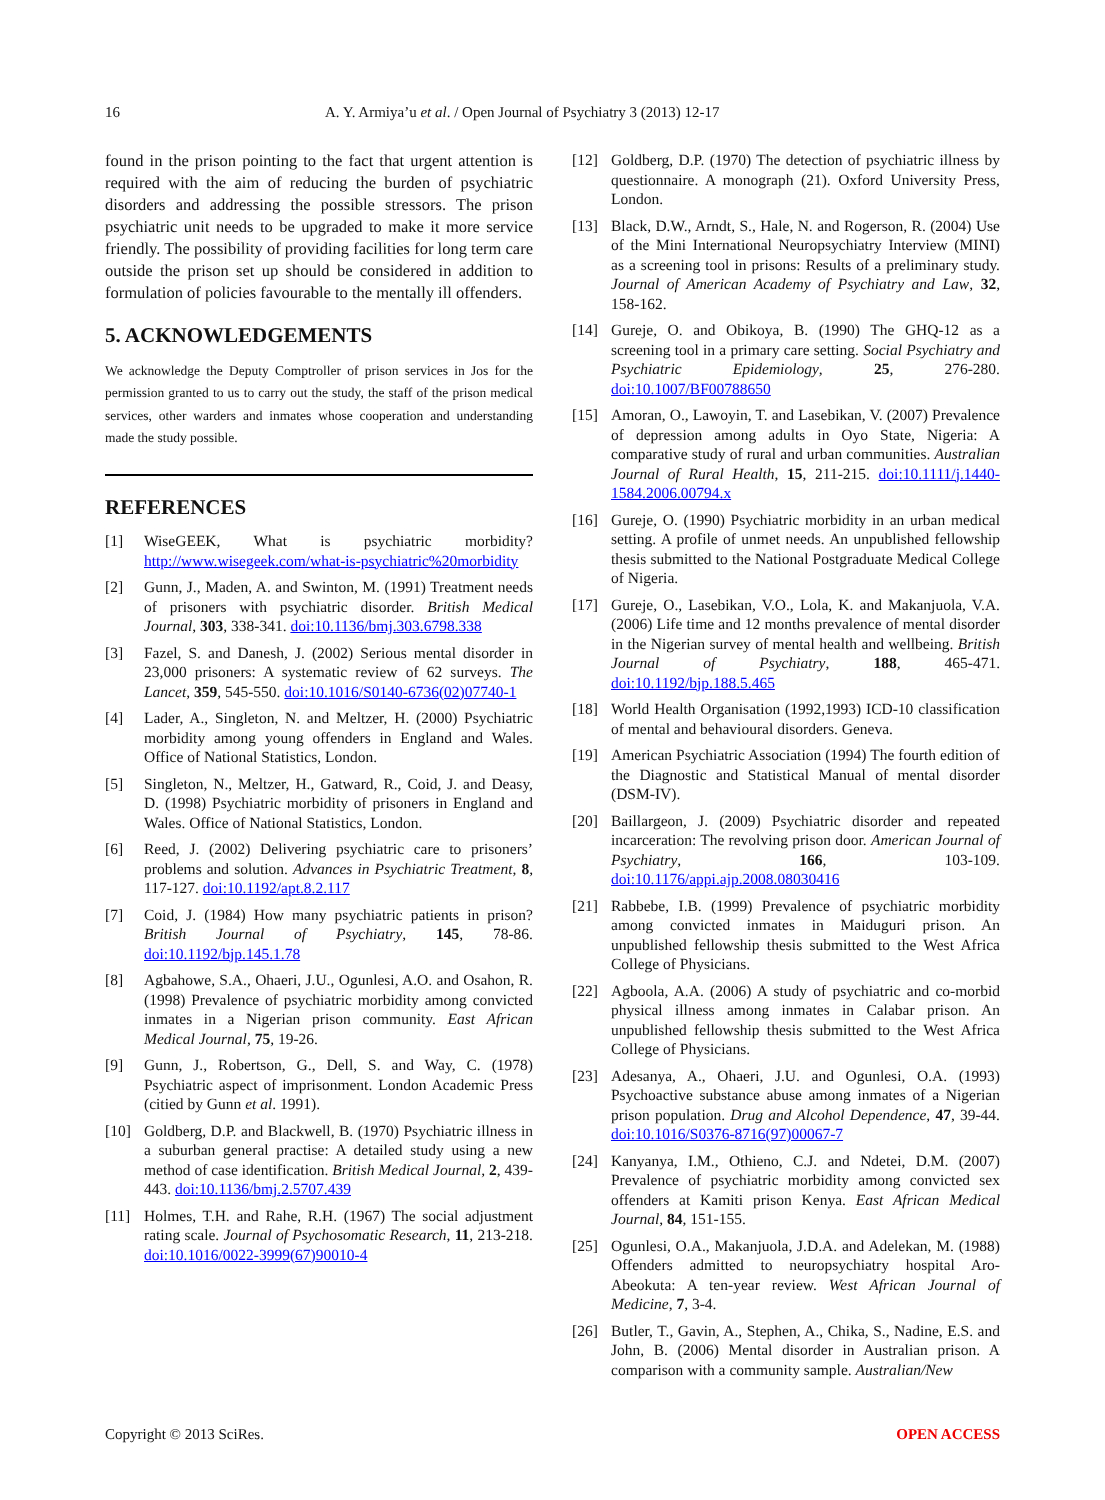16 A. Y. Armiya’u et al. / Open Journal of Psychiatry 3 (2013) 12-17
found in the prison pointing to the fact that urgent attention is required with the aim of reducing the burden of psychiatric disorders and addressing the possible stressors. The prison psychiatric unit needs to be upgraded to make it more service friendly. The possibility of providing facilities for long term care outside the prison set up should be considered in addition to formulation of policies favourable to the mentally ill offenders.
5. ACKNOWLEDGEMENTS
We acknowledge the Deputy Comptroller of prison services in Jos for the permission granted to us to carry out the study, the staff of the prison medical services, other warders and inmates whose cooperation and understanding made the study possible.
REFERENCES
[1] WiseGEEK, What is psychiatric morbidity? http://www.wisegeek.com/what-is-psychiatric%20morbidity
[2] Gunn, J., Maden, A. and Swinton, M. (1991) Treatment needs of prisoners with psychiatric disorder. British Medical Journal, 303, 338-341. doi:10.1136/bmj.303.6798.338
[3] Fazel, S. and Danesh, J. (2002) Serious mental disorder in 23,000 prisoners: A systematic review of 62 surveys. The Lancet, 359, 545-550. doi:10.1016/S0140-6736(02)07740-1
[4] Lader, A., Singleton, N. and Meltzer, H. (2000) Psychiatric morbidity among young offenders in England and Wales. Office of National Statistics, London.
[5] Singleton, N., Meltzer, H., Gatward, R., Coid, J. and Deasy, D. (1998) Psychiatric morbidity of prisoners in England and Wales. Office of National Statistics, London.
[6] Reed, J. (2002) Delivering psychiatric care to prisoners’ problems and solution. Advances in Psychiatric Treatment, 8, 117-127. doi:10.1192/apt.8.2.117
[7] Coid, J. (1984) How many psychiatric patients in prison? British Journal of Psychiatry, 145, 78-86. doi:10.1192/bjp.145.1.78
[8] Agbahowe, S.A., Ohaeri, J.U., Ogunlesi, A.O. and Osahon, R. (1998) Prevalence of psychiatric morbidity among convicted inmates in a Nigerian prison community. East African Medical Journal, 75, 19-26.
[9] Gunn, J., Robertson, G., Dell, S. and Way, C. (1978) Psychiatric aspect of imprisonment. London Academic Press (citied by Gunn et al. 1991).
[10] Goldberg, D.P. and Blackwell, B. (1970) Psychiatric illness in a suburban general practise: A detailed study using a new method of case identification. British Medical Journal, 2, 439-443. doi:10.1136/bmj.2.5707.439
[11] Holmes, T.H. and Rahe, R.H. (1967) The social adjustment rating scale. Journal of Psychosomatic Research, 11, 213-218. doi:10.1016/0022-3999(67)90010-4
[12] Goldberg, D.P. (1970) The detection of psychiatric illness by questionnaire. A monograph (21). Oxford University Press, London.
[13] Black, D.W., Arndt, S., Hale, N. and Rogerson, R. (2004) Use of the Mini International Neuropsychiatry Interview (MINI) as a screening tool in prisons: Results of a preliminary study. Journal of American Academy of Psychiatry and Law, 32, 158-162.
[14] Gureje, O. and Obikoya, B. (1990) The GHQ-12 as a screening tool in a primary care setting. Social Psychiatry and Psychiatric Epidemiology, 25, 276-280. doi:10.1007/BF00788650
[15] Amoran, O., Lawoyin, T. and Lasebikan, V. (2007) Prevalence of depression among adults in Oyo State, Nigeria: A comparative study of rural and urban communities. Australian Journal of Rural Health, 15, 211-215. doi:10.1111/j.1440-1584.2006.00794.x
[16] Gureje, O. (1990) Psychiatric morbidity in an urban medical setting. A profile of unmet needs. An unpublished fellowship thesis submitted to the National Postgraduate Medical College of Nigeria.
[17] Gureje, O., Lasebikan, V.O., Lola, K. and Makanjuola, V.A. (2006) Life time and 12 months prevalence of mental disorder in the Nigerian survey of mental health and wellbeing. British Journal of Psychiatry, 188, 465-471. doi:10.1192/bjp.188.5.465
[18] World Health Organisation (1992,1993) ICD-10 classification of mental and behavioural disorders. Geneva.
[19] American Psychiatric Association (1994) The fourth edition of the Diagnostic and Statistical Manual of mental disorder (DSM-IV).
[20] Baillargeon, J. (2009) Psychiatric disorder and repeated incarceration: The revolving prison door. American Journal of Psychiatry, 166, 103-109. doi:10.1176/appi.ajp.2008.08030416
[21] Rabbebe, I.B. (1999) Prevalence of psychiatric morbidity among convicted inmates in Maiduguri prison. An unpublished fellowship thesis submitted to the West Africa College of Physicians.
[22] Agboola, A.A. (2006) A study of psychiatric and co-morbid physical illness among inmates in Calabar prison. An unpublished fellowship thesis submitted to the West Africa College of Physicians.
[23] Adesanya, A., Ohaeri, J.U. and Ogunlesi, O.A. (1993) Psychoactive substance abuse among inmates of a Nigerian prison population. Drug and Alcohol Dependence, 47, 39-44. doi:10.1016/S0376-8716(97)00067-7
[24] Kanyanya, I.M., Othieno, C.J. and Ndetei, D.M. (2007) Prevalence of psychiatric morbidity among convicted sex offenders at Kamiti prison Kenya. East African Medical Journal, 84, 151-155.
[25] Ogunlesi, O.A., Makanjuola, J.D.A. and Adelekan, M. (1988) Offenders admitted to neuropsychiatry hospital Aro-Abeokuta: A ten-year review. West African Journal of Medicine, 7, 3-4.
[26] Butler, T., Gavin, A., Stephen, A., Chika, S., Nadine, E.S. and John, B. (2006) Mental disorder in Australian prison. A comparison with a community sample. Australian/New
Copyright © 2013 SciRes. OPEN ACCESS